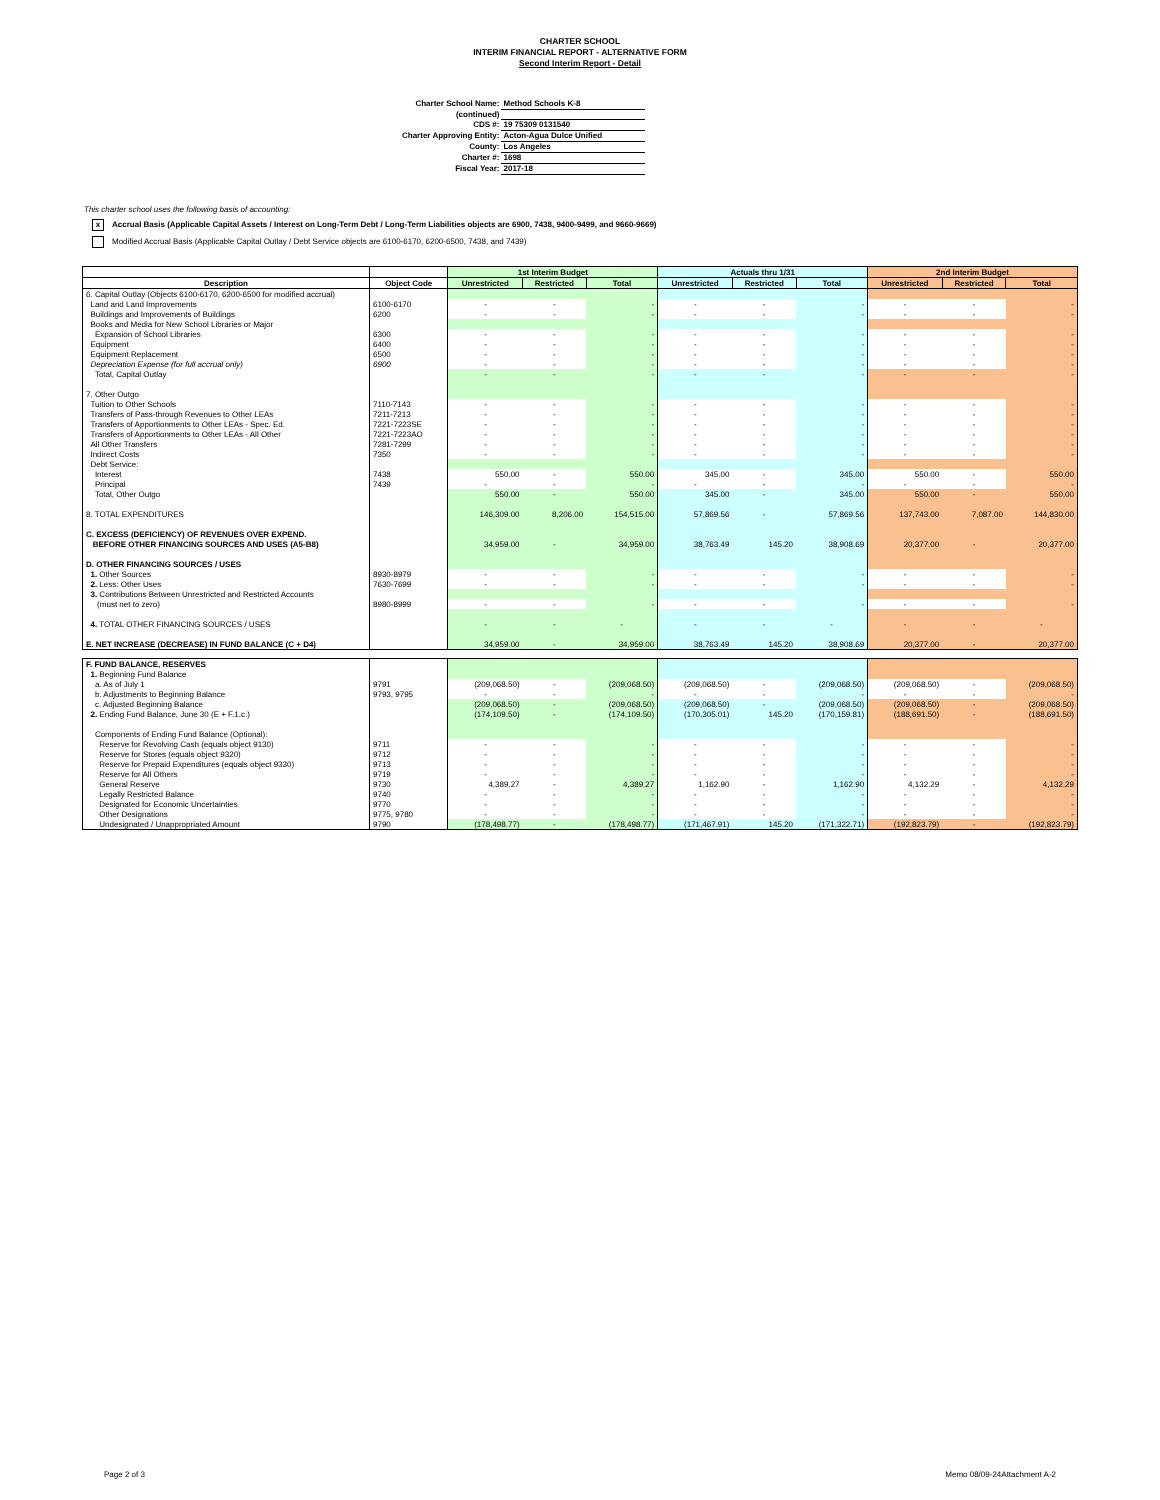CHARTER SCHOOL
INTERIM FINANCIAL REPORT - ALTERNATIVE FORM
Second Interim Report - Detail
| Charter School Name: | Method Schools K-8 |
| (continued) | |
| CDS #: | 19 75309 0131540 |
| Charter Approving Entity: | Acton-Agua Dulce Unified |
| County: | Los Angeles |
| Charter #: | 1698 |
| Fiscal Year: | 2017-18 |
This charter school uses the following basis of accounting:
x Accrual Basis (Applicable Capital Assets / Interest on Long-Term Debt / Long-Term Liabilities objects are 6900, 7438, 9400-9499, and 9660-9669)
Modified Accrual Basis (Applicable Capital Outlay / Debt Service objects are 6100-6170, 6200-6500, 7438, and 7439)
| | | 1st Interim Budget | | | Actuals thru 1/31 | | | 2nd Interim Budget | | |
| --- | --- | --- | --- | --- | --- | --- | --- | --- | --- | --- |
| Description | Object Code | Unrestricted | Restricted | Total | Unrestricted | Restricted | Total | Unrestricted | Restricted | Total |
| 6. Capital Outlay (Objects 6100-6170, 6200-6500 for modified accrual) | | | | | | | | | | |
| Land and Land Improvements | 6100-6170 | - | - | - | - | - | - | - | - | - |
| Buildings and Improvements of Buildings | 6200 | - | - | - | - | - | - | - | - | - |
| Books and Media for New School Libraries or Major | | | | | | | | | | |
| Expansion of School Libraries | 6300 | - | - | - | - | - | - | - | - | - |
| Equipment | 6400 | - | - | - | - | - | - | - | - | - |
| Equipment Replacement | 6500 | - | - | - | - | - | - | - | - | - |
| Depreciation Expense (for full accrual only) | 6900 | - | - | - | - | - | - | - | - | - |
| Total, Capital Outlay | | - | - | - | - | - | - | - | - | - |
| 7. Other Outgo | | | | | | | | | | |
| Tuition to Other Schools | 7110-7143 | - | - | - | - | - | - | - | - | - |
| Transfers of Pass-through Revenues to Other LEAs | 7211-7213 | - | - | - | - | - | - | - | - | - |
| Transfers of Apportionments to Other LEAs - Spec. Ed. | 7221-7223SE | - | - | - | - | - | - | - | - | - |
| Transfers of Apportionments to Other LEAs - All Other | 7221-7223AO | - | - | - | - | - | - | - | - | - |
| All Other Transfers | 7281-7299 | - | - | - | - | - | - | - | - | - |
| Indirect Costs | 7350 | - | - | - | - | - | - | - | - | - |
| Debt Service: | | | | | | | | | | |
| Interest | 7438 | 550.00 | - | 550.00 | 345.00 | - | 345.00 | 550.00 | - | 550.00 |
| Principal | 7439 | - | - | - | - | - | - | - | - | - |
| Total, Other Outgo | | 550.00 | - | 550.00 | 345.00 | - | 345.00 | 550.00 | - | 550.00 |
| 8. TOTAL EXPENDITURES | | 146,309.00 | 8,206.00 | 154,515.00 | 57,869.56 | - | 57,869.56 | 137,743.00 | 7,087.00 | 144,830.00 |
| C. EXCESS (DEFICIENCY) OF REVENUES OVER EXPEND. | | | | | | | | | | |
| BEFORE OTHER FINANCING SOURCES AND USES (A5-B8) | | 34,959.00 | - | 34,959.00 | 38,763.49 | 145.20 | 38,908.69 | 20,377.00 | - | 20,377.00 |
| D. OTHER FINANCING SOURCES / USES | | | | | | | | | | |
| 1. Other Sources | 8930-8979 | - | - | - | - | - | - | - | - | - |
| 2. Less: Other Uses | 7630-7699 | - | - | - | - | - | - | - | - | - |
| 3. Contributions Between Unrestricted and Restricted Accounts | | | | | | | | | | |
| (must net to zero) | 8980-8999 | - | - | - | - | - | - | - | - | - |
| 4. TOTAL OTHER FINANCING SOURCES / USES | | - | - | - | - | - | - | - | - | - |
| E. NET INCREASE (DECREASE) IN FUND BALANCE (C + D4) | | 34,959.00 | - | 34,959.00 | 38,763.49 | 145.20 | 38,908.69 | 20,377.00 | - | 20,377.00 |
| F. FUND BALANCE, RESERVES | | | | | | | | | | |
| 1. Beginning Fund Balance | | | | | | | | | | |
| a. As of July 1 | 9791 | (209,068.50) | - | (209,068.50) | (209,068.50) | - | (209,068.50) | (209,068.50) | - | (209,068.50) |
| b. Adjustments to Beginning Balance | 9793, 9795 | - | - | - | - | - | - | - | - | - |
| c. Adjusted Beginning Balance | | (209,068.50) | - | (209,068.50) | (209,068.50) | - | (209,068.50) | (209,068.50) | - | (209,068.50) |
| 2. Ending Fund Balance, June 30 (E + F.1.c.) | | (174,109.50) | - | (174,109.50) | (170,305.01) | 145.20 | (170,159.81) | (188,691.50) | - | (188,691.50) |
| Components of Ending Fund Balance (Optional): | | | | | | | | | | |
| Reserve for Revolving Cash (equals object 9130) | 9711 | - | - | - | - | - | - | - | - | - |
| Reserve for Stores (equals object 9320) | 9712 | - | - | - | - | - | - | - | - | - |
| Reserve for Prepaid Expenditures (equals object 9330) | 9713 | - | - | - | - | - | - | - | - | - |
| Reserve for All Others | 9719 | - | - | - | - | - | - | - | - | - |
| General Reserve | 9730 | 4,389.27 | - | 4,389.27 | 1,162.90 | - | 1,162.90 | 4,132.29 | - | 4,132.29 |
| Legally Restricted Balance | 9740 | - | - | - | - | - | - | - | - | - |
| Designated for Economic Uncertainties | 9770 | - | - | - | - | - | - | - | - | - |
| Other Designations | 9775, 9780 | - | - | - | - | - | - | - | - | - |
| Undesignated / Unappropriated Amount | 9790 | (178,498.77) | - | (178,498.77) | (171,467.91) | 145.20 | (171,322.71) | (192,823.79) | - | (192,823.79) |
Page 2 of 3 Memo 08/09-24Attachment A-2